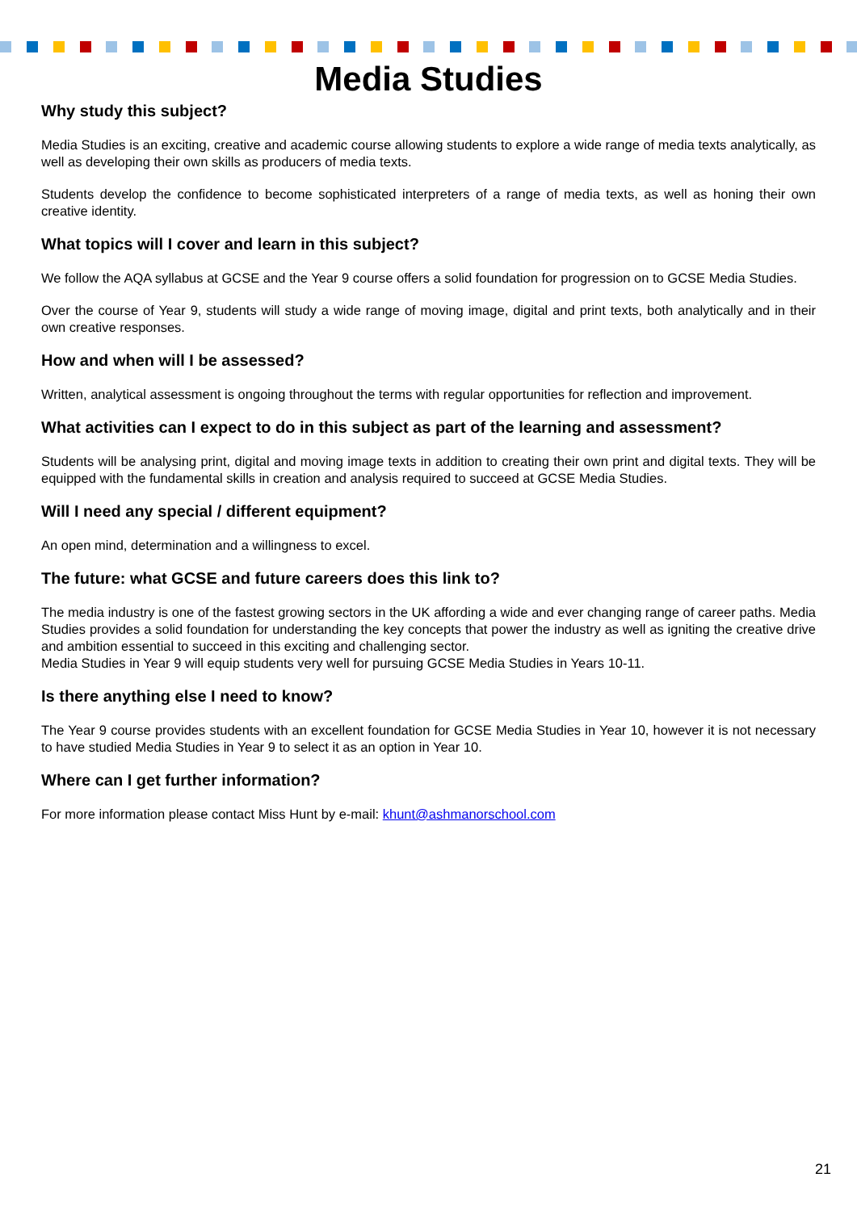Media Studies
Why study this subject?
Media Studies is an exciting, creative and academic course allowing students to explore a wide range of media texts analytically, as well as developing their own skills as producers of media texts.
Students develop the confidence to become sophisticated interpreters of a range of media texts, as well as honing their own creative identity.
What topics will I cover and learn in this subject?
We follow the AQA syllabus at GCSE and the Year 9 course offers a solid foundation for progression on to GCSE Media Studies.
Over the course of Year 9, students will study a wide range of moving image, digital and print texts, both analytically and in their own creative responses.
How and when will I be assessed?
Written, analytical assessment is ongoing throughout the terms with regular opportunities for reflection and improvement.
What activities can I expect to do in this subject as part of the learning and assessment?
Students will be analysing print, digital and moving image texts in addition to creating their own print and digital texts. They will be equipped with the fundamental skills in creation and analysis required to succeed at GCSE Media Studies.
Will I need any special / different equipment?
An open mind, determination and a willingness to excel.
The future: what GCSE and future careers does this link to?
The media industry is one of the fastest growing sectors in the UK affording a wide and ever changing range of career paths. Media Studies provides a solid foundation for understanding the key concepts that power the industry as well as igniting the creative drive and ambition essential to succeed in this exciting and challenging sector.
Media Studies in Year 9 will equip students very well for pursuing GCSE Media Studies in Years 10-11.
Is there anything else I need to know?
The Year 9 course provides students with an excellent foundation for GCSE Media Studies in Year 10, however it is not necessary to have studied Media Studies in Year 9 to select it as an option in Year 10.
Where can I get further information?
For more information please contact Miss Hunt by e-mail: khunt@ashmanorschool.com
21